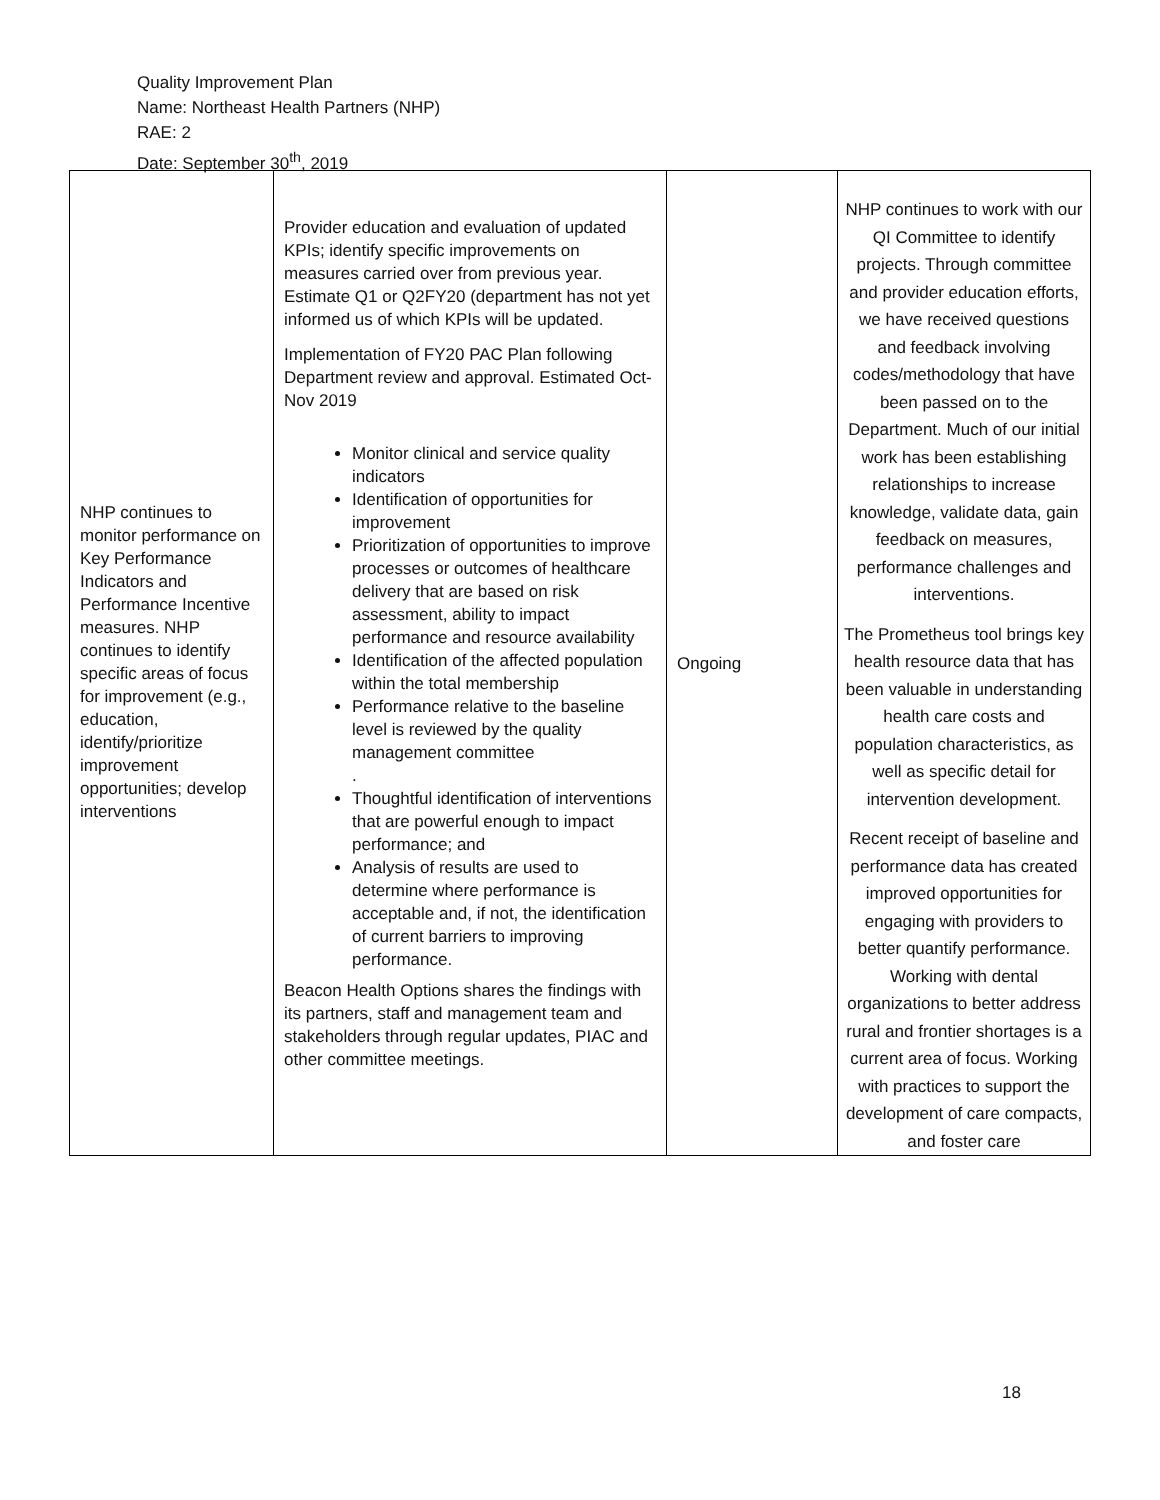Quality Improvement Plan
Name: Northeast Health Partners (NHP)
RAE: 2
Date: September 30<sup>th</sup>, 2019
| NHP continues to monitor performance on Key Performance Indicators and Performance Incentive measures. NHP continues to identify specific areas of focus for improvement (e.g., education, identify/prioritize improvement opportunities; develop interventions | Provider education and evaluation of updated KPIs; identify specific improvements on measures carried over from previous year. Estimate Q1 or Q2FY20 (department has not yet informed us of which KPIs will be updated. Implementation of FY20 PAC Plan following Department review and approval. Estimated Oct-Nov 2019 Monitor clinical and service quality indicators Identification of opportunities for improvement Prioritization of opportunities to improve processes or outcomes of healthcare delivery that are based on risk assessment, ability to impact performance and resource availability Identification of the affected population within the total membership Performance relative to the baseline level is reviewed by the quality management committee . Thoughtful identification of interventions that are powerful enough to impact performance; and Analysis of results are used to determine where performance is acceptable and, if not, the identification of current barriers to improving performance. Beacon Health Options shares the findings with its partners, staff and management team and stakeholders through regular updates, PIAC and other committee meetings. | Ongoing | NHP continues to work with our QI Committee to identify projects. Through committee and provider education efforts, we have received questions and feedback involving codes/methodology that have been passed on to the Department. Much of our initial work has been establishing relationships to increase knowledge, validate data, gain feedback on measures, performance challenges and interventions. The Prometheus tool brings key health resource data that has been valuable in understanding health care costs and population characteristics, as well as specific detail for intervention development. Recent receipt of baseline and performance data has created improved opportunities for engaging with providers to better quantify performance. Working with dental organizations to better address rural and frontier shortages is a current area of focus. Working with practices to support the development of care compacts, and foster care |
18